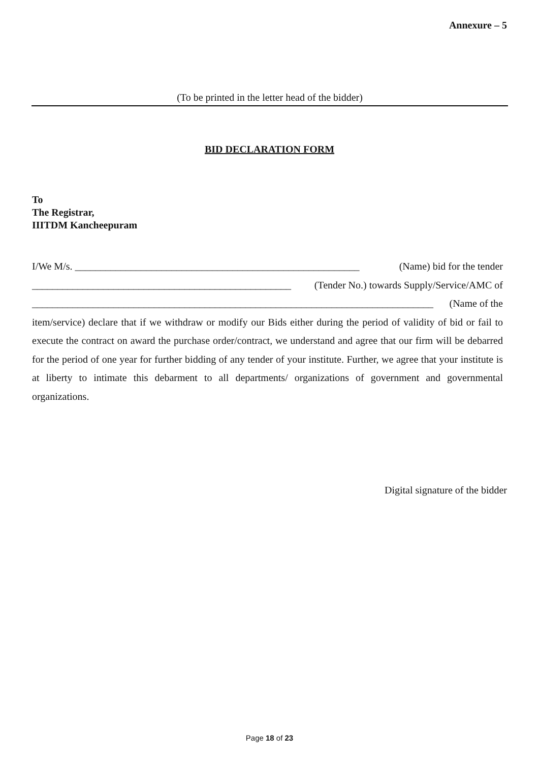Annexure – 5
(To be printed in the letter head of the bidder)
BID DECLARATION FORM
To
The Registrar,
IIITDM Kancheepuram
I/We M/s. ________________________________________________________ (Name) bid for the tender
___________________________________________________ (Tender No.) towards Supply/Service/AMC of
_______________________________________________________________________________ (Name of the
item/service) declare that if we withdraw or modify our Bids either during the period of validity of bid or fail to execute the contract on award the purchase order/contract, we understand and agree that our firm will be debarred for the period of one year for further bidding of any tender of your institute. Further, we agree that your institute is at liberty to intimate this debarment to all departments/ organizations of government and governmental organizations.
Digital signature of the bidder
Page 18 of 23